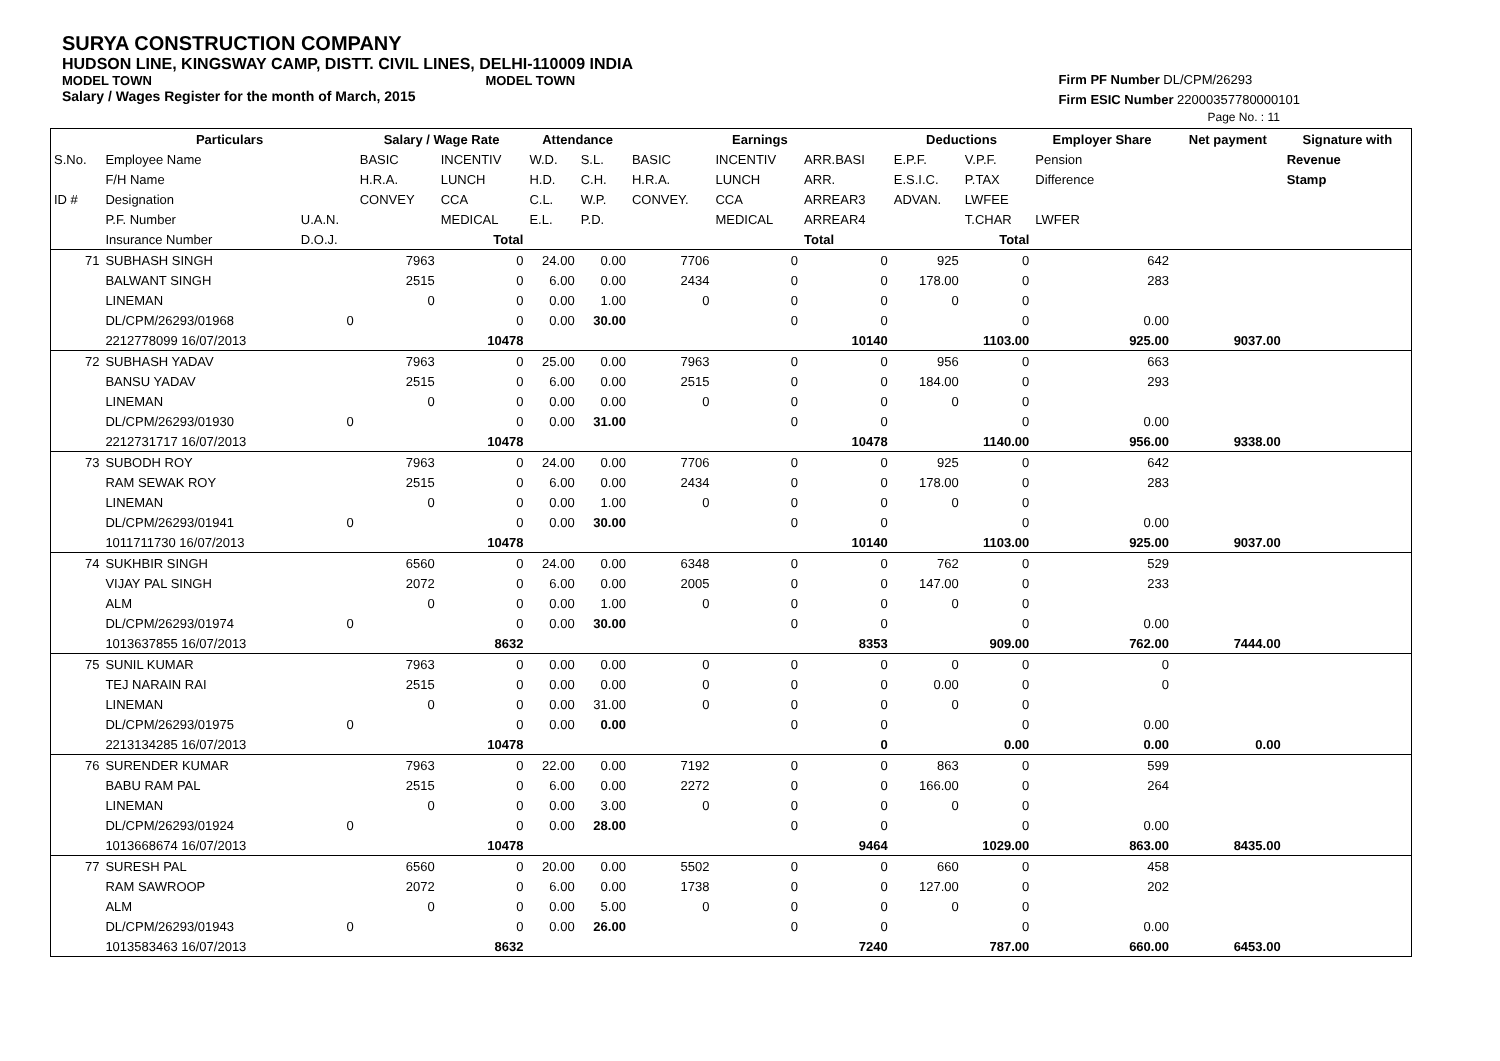SURYA CONSTRUCTION COMPANY
HUDSON LINE, KINGSWAY CAMP, DISTT. CIVIL LINES, DELHI-110009 INDIA
MODEL TOWN MODEL TOWN
Salary / Wages Register for the month of March, 2015
Firm PF Number DL/CPM/26293
Firm ESIC Number 22000357780000101
Page No. : 11
| | Particulars | | Salary / Wage Rate | | Attendance | | Earnings | | | Deductions | | Employer Share | Net payment | Signature with |
| --- | --- | --- | --- | --- | --- | --- | --- | --- | --- | --- | --- | --- | --- | --- |
| S.No. | Employee Name | | BASIC | INCENTIV | W.D. | S.L. | BASIC | INCENTIV | ARR.BASI | E.P.F. | V.P.F. | Pension | | Revenue |
| | F/H Name | | H.R.A. | LUNCH | H.D. | C.H. | H.R.A. | LUNCH | ARR. | E.S.I.C. | P.TAX | Difference | | Stamp |
| ID # | Designation | | CONVEY | CCA | C.L. | W.P. | CONVEY. | CCA | ARREAR3 | ADVAN. | LWFEE | | | |
| | P.F. Number | U.A.N. | | MEDICAL | E.L. | P.D. | | MEDICAL | ARREAR4 | | T.CHAR | LWFER | | |
| | Insurance Number | D.O.J. | | Total | | | | | Total | | Total | | | |
| 71 | SUBHASH SINGH | | 7963 | 0 | 24.00 | 0.00 | 7706 | 0 | 0 | 925 | 0 | 642 | | |
| | BALWANT SINGH | | 2515 | 0 | 6.00 | 0.00 | 2434 | 0 | 0 | 178.00 | 0 | 283 | | |
| | LINEMAN | | 0 | 0 | 0.00 | 1.00 | 0 | 0 | 0 | 0 | 0 | | | |
| | DL/CPM/26293/01968 | 0 | | 0 | 0.00 | 30.00 | | 0 | 0 | | 0 | 0.00 | | |
| | 2212778099 16/07/2013 | | | 10478 | | | | | 10140 | | 1103.00 | 925.00 | 9037.00 | |
| 72 | SUBHASH YADAV | | 7963 | 0 | 25.00 | 0.00 | 7963 | 0 | 0 | 956 | 0 | 663 | | |
| | BANSU YADAV | | 2515 | 0 | 6.00 | 0.00 | 2515 | 0 | 0 | 184.00 | 0 | 293 | | |
| | LINEMAN | | 0 | 0 | 0.00 | 0.00 | 0 | 0 | 0 | 0 | 0 | | | |
| | DL/CPM/26293/01930 | 0 | | 0 | 0.00 | 31.00 | | 0 | 0 | | 0 | 0.00 | | |
| | 2212731717 16/07/2013 | | | 10478 | | | | | 10478 | | 1140.00 | 956.00 | 9338.00 | |
| 73 | SUBODH ROY | | 7963 | 0 | 24.00 | 0.00 | 7706 | 0 | 0 | 925 | 0 | 642 | | |
| | RAM SEWAK ROY | | 2515 | 0 | 6.00 | 0.00 | 2434 | 0 | 0 | 178.00 | 0 | 283 | | |
| | LINEMAN | | 0 | 0 | 0.00 | 1.00 | 0 | 0 | 0 | 0 | 0 | | | |
| | DL/CPM/26293/01941 | 0 | | 0 | 0.00 | 30.00 | | 0 | 0 | | 0 | 0.00 | | |
| | 1011711730 16/07/2013 | | | 10478 | | | | | 10140 | | 1103.00 | 925.00 | 9037.00 | |
| 74 | SUKHBIR SINGH | | 6560 | 0 | 24.00 | 0.00 | 6348 | 0 | 0 | 762 | 0 | 529 | | |
| | VIJAY PAL SINGH | | 2072 | 0 | 6.00 | 0.00 | 2005 | 0 | 0 | 147.00 | 0 | 233 | | |
| | ALM | | 0 | 0 | 0.00 | 1.00 | 0 | 0 | 0 | 0 | 0 | | | |
| | DL/CPM/26293/01974 | 0 | | 0 | 0.00 | 30.00 | | 0 | 0 | | 0 | 0.00 | | |
| | 1013637855 16/07/2013 | | | 8632 | | | | | 8353 | | 909.00 | 762.00 | 7444.00 | |
| 75 | SUNIL KUMAR | | 7963 | 0 | 0.00 | 0.00 | 0 | 0 | 0 | 0 | 0 | 0 | | |
| | TEJ NARAIN RAI | | 2515 | 0 | 0.00 | 0.00 | 0 | 0 | 0 | 0.00 | 0 | 0 | | |
| | LINEMAN | | 0 | 0 | 0.00 | 31.00 | 0 | 0 | 0 | 0 | 0 | | | |
| | DL/CPM/26293/01975 | 0 | | 0 | 0.00 | 0.00 | | 0 | 0 | | 0 | 0.00 | | |
| | 2213134285 16/07/2013 | | | 10478 | | | | | 0 | | 0.00 | 0.00 | 0.00 | |
| 76 | SURENDER KUMAR | | 7963 | 0 | 22.00 | 0.00 | 7192 | 0 | 0 | 863 | 0 | 599 | | |
| | BABU RAM PAL | | 2515 | 0 | 6.00 | 0.00 | 2272 | 0 | 0 | 166.00 | 0 | 264 | | |
| | LINEMAN | | 0 | 0 | 0.00 | 3.00 | 0 | 0 | 0 | 0 | 0 | | | |
| | DL/CPM/26293/01924 | 0 | | 0 | 0.00 | 28.00 | | 0 | 0 | | 0 | 0.00 | | |
| | 1013668674 16/07/2013 | | | 10478 | | | | | 9464 | | 1029.00 | 863.00 | 8435.00 | |
| 77 | SURESH PAL | | 6560 | 0 | 20.00 | 0.00 | 5502 | 0 | 0 | 660 | 0 | 458 | | |
| | RAM SAWROOP | | 2072 | 0 | 6.00 | 0.00 | 1738 | 0 | 0 | 127.00 | 0 | 202 | | |
| | ALM | | 0 | 0 | 0.00 | 5.00 | 0 | 0 | 0 | 0 | 0 | | | |
| | DL/CPM/26293/01943 | 0 | | 0 | 0.00 | 26.00 | | 0 | 0 | | 0 | 0.00 | | |
| | 1013583463 16/07/2013 | | | 8632 | | | | | 7240 | | 787.00 | 660.00 | 6453.00 | |